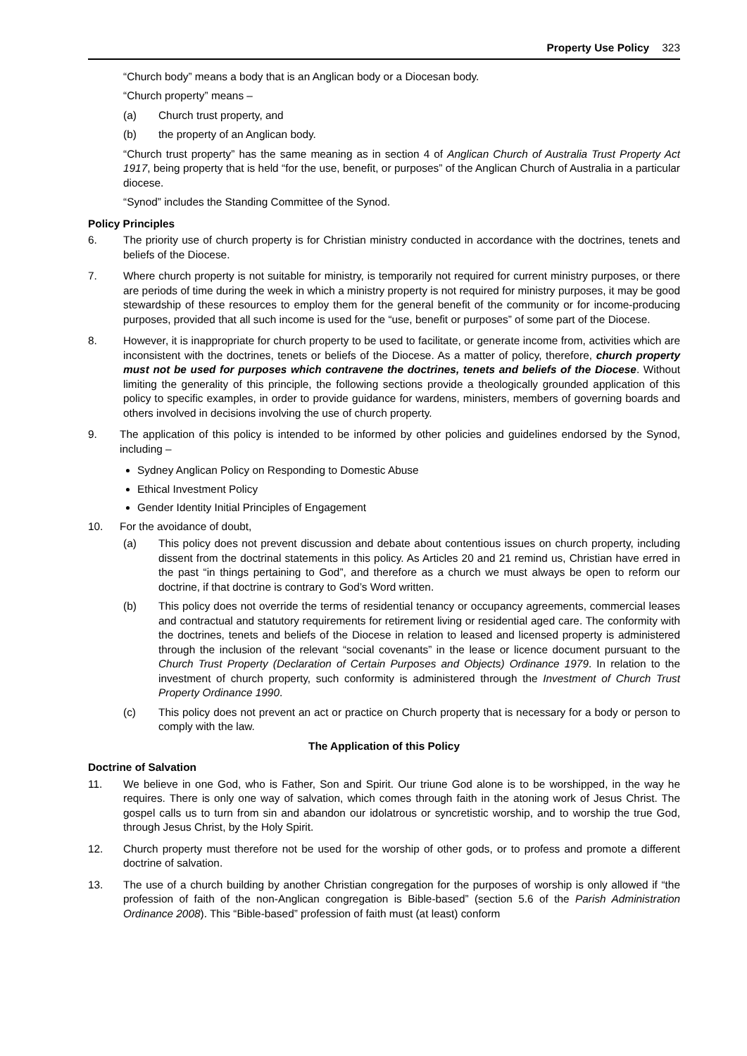Property Use Policy 323
“Church body” means a body that is an Anglican body or a Diocesan body.
“Church property” means –
(a) Church trust property, and
(b) the property of an Anglican body.
“Church trust property” has the same meaning as in section 4 of Anglican Church of Australia Trust Property Act 1917, being property that is held “for the use, benefit, or purposes” of the Anglican Church of Australia in a particular diocese.
“Synod” includes the Standing Committee of the Synod.
Policy Principles
6. The priority use of church property is for Christian ministry conducted in accordance with the doctrines, tenets and beliefs of the Diocese.
7. Where church property is not suitable for ministry, is temporarily not required for current ministry purposes, or there are periods of time during the week in which a ministry property is not required for ministry purposes, it may be good stewardship of these resources to employ them for the general benefit of the community or for income-producing purposes, provided that all such income is used for the “use, benefit or purposes” of some part of the Diocese.
8. However, it is inappropriate for church property to be used to facilitate, or generate income from, activities which are inconsistent with the doctrines, tenets or beliefs of the Diocese. As a matter of policy, therefore, church property must not be used for purposes which contravene the doctrines, tenets and beliefs of the Diocese. Without limiting the generality of this principle, the following sections provide a theologically grounded application of this policy to specific examples, in order to provide guidance for wardens, ministers, members of governing boards and others involved in decisions involving the use of church property.
9. The application of this policy is intended to be informed by other policies and guidelines endorsed by the Synod, including –
Sydney Anglican Policy on Responding to Domestic Abuse
Ethical Investment Policy
Gender Identity Initial Principles of Engagement
10. For the avoidance of doubt,
(a) This policy does not prevent discussion and debate about contentious issues on church property, including dissent from the doctrinal statements in this policy. As Articles 20 and 21 remind us, Christian have erred in the past “in things pertaining to God”, and therefore as a church we must always be open to reform our doctrine, if that doctrine is contrary to God’s Word written.
(b) This policy does not override the terms of residential tenancy or occupancy agreements, commercial leases and contractual and statutory requirements for retirement living or residential aged care. The conformity with the doctrines, tenets and beliefs of the Diocese in relation to leased and licensed property is administered through the inclusion of the relevant “social covenants” in the lease or licence document pursuant to the Church Trust Property (Declaration of Certain Purposes and Objects) Ordinance 1979. In relation to the investment of church property, such conformity is administered through the Investment of Church Trust Property Ordinance 1990.
(c) This policy does not prevent an act or practice on Church property that is necessary for a body or person to comply with the law.
The Application of this Policy
Doctrine of Salvation
11. We believe in one God, who is Father, Son and Spirit. Our triune God alone is to be worshipped, in the way he requires. There is only one way of salvation, which comes through faith in the atoning work of Jesus Christ. The gospel calls us to turn from sin and abandon our idolatrous or syncretistic worship, and to worship the true God, through Jesus Christ, by the Holy Spirit.
12. Church property must therefore not be used for the worship of other gods, or to profess and promote a different doctrine of salvation.
13. The use of a church building by another Christian congregation for the purposes of worship is only allowed if “the profession of faith of the non-Anglican congregation is Bible-based” (section 5.6 of the Parish Administration Ordinance 2008). This “Bible-based” profession of faith must (at least) conform